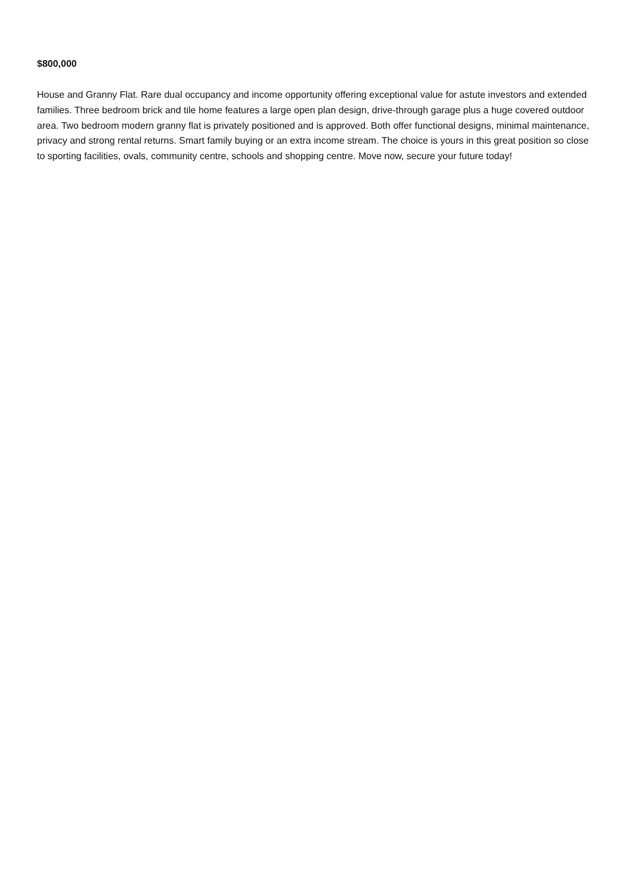$800,000
House and Granny Flat. Rare dual occupancy and income opportunity offering exceptional value for astute investors and extended families. Three bedroom brick and tile home features a large open plan design, drive-through garage plus a huge covered outdoor area. Two bedroom modern granny flat is privately positioned and is approved. Both offer functional designs, minimal maintenance, privacy and strong rental returns. Smart family buying or an extra income stream. The choice is yours in this great position so close to sporting facilities, ovals, community centre, schools and shopping centre. Move now, secure your future today!